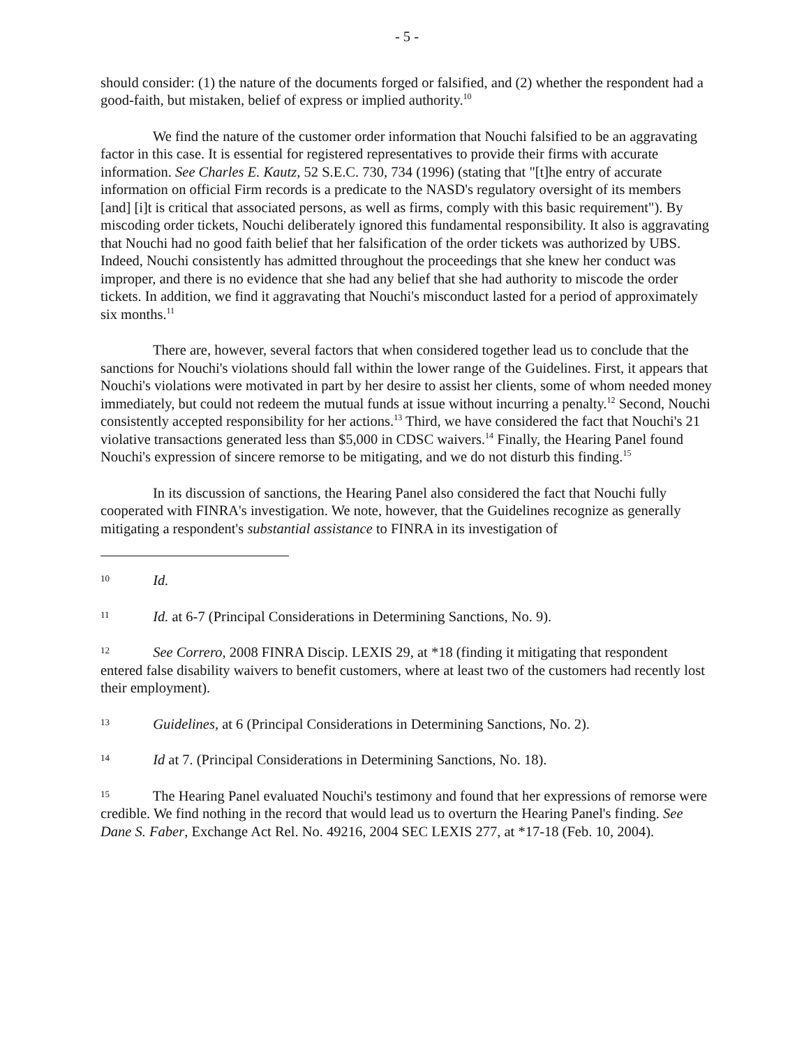- 5 -
should consider: (1) the nature of the documents forged or falsified, and (2) whether the respondent had a good-faith, but mistaken, belief of express or implied authority.<sup>10</sup>
We find the nature of the customer order information that Nouchi falsified to be an aggravating factor in this case. It is essential for registered representatives to provide their firms with accurate information. See Charles E. Kautz, 52 S.E.C. 730, 734 (1996) (stating that "[t]he entry of accurate information on official Firm records is a predicate to the NASD's regulatory oversight of its members [and] [i]t is critical that associated persons, as well as firms, comply with this basic requirement"). By miscoding order tickets, Nouchi deliberately ignored this fundamental responsibility. It also is aggravating that Nouchi had no good faith belief that her falsification of the order tickets was authorized by UBS. Indeed, Nouchi consistently has admitted throughout the proceedings that she knew her conduct was improper, and there is no evidence that she had any belief that she had authority to miscode the order tickets. In addition, we find it aggravating that Nouchi's misconduct lasted for a period of approximately six months.<sup>11</sup>
There are, however, several factors that when considered together lead us to conclude that the sanctions for Nouchi's violations should fall within the lower range of the Guidelines. First, it appears that Nouchi's violations were motivated in part by her desire to assist her clients, some of whom needed money immediately, but could not redeem the mutual funds at issue without incurring a penalty.<sup>12</sup> Second, Nouchi consistently accepted responsibility for her actions.<sup>13</sup> Third, we have considered the fact that Nouchi's 21 violative transactions generated less than $5,000 in CDSC waivers.<sup>14</sup> Finally, the Hearing Panel found Nouchi's expression of sincere remorse to be mitigating, and we do not disturb this finding.<sup>15</sup>
In its discussion of sanctions, the Hearing Panel also considered the fact that Nouchi fully cooperated with FINRA's investigation. We note, however, that the Guidelines recognize as generally mitigating a respondent's substantial assistance to FINRA in its investigation of
10 Id.
11 Id. at 6-7 (Principal Considerations in Determining Sanctions, No. 9).
12 See Correro, 2008 FINRA Discip. LEXIS 29, at *18 (finding it mitigating that respondent entered false disability waivers to benefit customers, where at least two of the customers had recently lost their employment).
13 Guidelines, at 6 (Principal Considerations in Determining Sanctions, No. 2).
14 Id at 7. (Principal Considerations in Determining Sanctions, No. 18).
15 The Hearing Panel evaluated Nouchi's testimony and found that her expressions of remorse were credible. We find nothing in the record that would lead us to overturn the Hearing Panel's finding. See Dane S. Faber, Exchange Act Rel. No. 49216, 2004 SEC LEXIS 277, at *17-18 (Feb. 10, 2004).